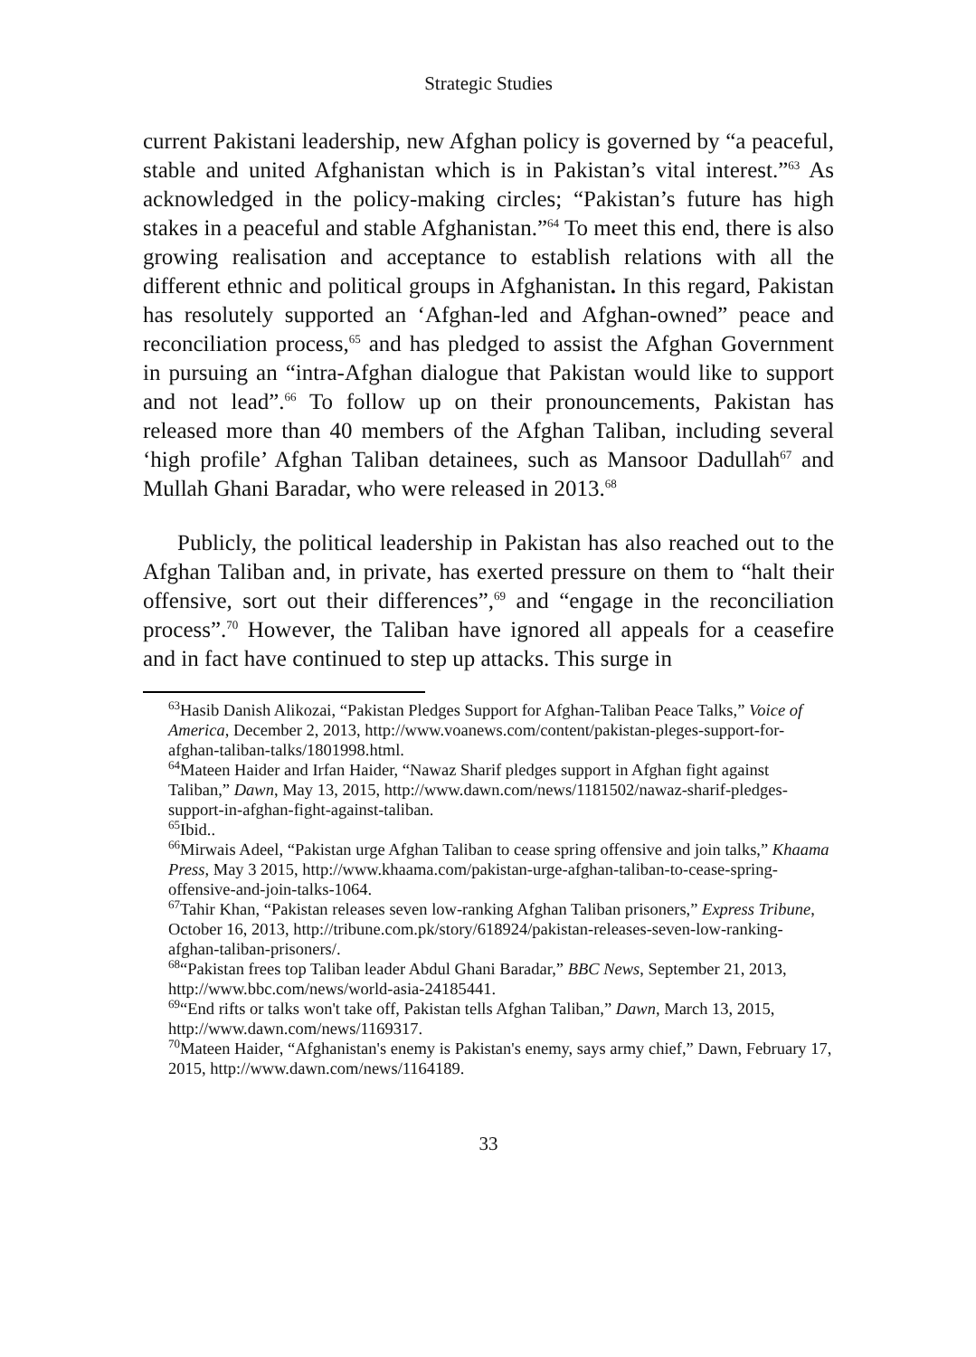Strategic Studies
current Pakistani leadership, new Afghan policy is governed by “a peaceful, stable and united Afghanistan which is in Pakistan’s vital interest.”<sup>63</sup> As acknowledged in the policy-making circles; “Pakistan’s future has high stakes in a peaceful and stable Afghanistan.”<sup>64</sup> To meet this end, there is also growing realisation and acceptance to establish relations with all the different ethnic and political groups in Afghanistan. In this regard, Pakistan has resolutely supported an ‘Afghan-led and Afghan-owned” peace and reconciliation process,<sup>65</sup> and has pledged to assist the Afghan Government in pursuing an “intra-Afghan dialogue that Pakistan would like to support and not lead”.<sup>66</sup> To follow up on their pronouncements, Pakistan has released more than 40 members of the Afghan Taliban, including several ‘high profile’ Afghan Taliban detainees, such as Mansoor Dadullah<sup>67</sup> and Mullah Ghani Baradar, who were released in 2013.<sup>68</sup>
Publicly, the political leadership in Pakistan has also reached out to the Afghan Taliban and, in private, has exerted pressure on them to “halt their offensive, sort out their differences”,<sup>69</sup> and “engage in the reconciliation process”.<sup>70</sup> However, the Taliban have ignored all appeals for a ceasefire and in fact have continued to step up attacks. This surge in
<sup>63</sup> Hasib Danish Alikozai, “Pakistan Pledges Support for Afghan-Taliban Peace Talks,” Voice of America, December 2, 2013, http://www.voanews.com/content/pakistan-pleges-support-for-afghan-taliban-talks/1801998.html.
<sup>64</sup> Mateen Haider and Irfan Haider, “Nawaz Sharif pledges support in Afghan fight against Taliban,” Dawn, May 13, 2015, http://www.dawn.com/news/1181502/nawaz-sharif-pledges-support-in-afghan-fight-against-taliban.
<sup>65</sup> Ibid..
<sup>66</sup> Mirwais Adeel, “Pakistan urge Afghan Taliban to cease spring offensive and join talks,” Khaama Press, May 3 2015, http://www.khaama.com/pakistan-urge-afghan-taliban-to-cease-spring-offensive-and-join-talks-1064.
<sup>67</sup> Tahir Khan, “Pakistan releases seven low-ranking Afghan Taliban prisoners,” Express Tribune, October 16, 2013, http://tribune.com.pk/story/618924/pakistan-releases-seven-low-ranking-afghan-taliban-prisoners/.
<sup>68</sup> “Pakistan frees top Taliban leader Abdul Ghani Baradar,” BBC News, September 21, 2013, http://www.bbc.com/news/world-asia-24185441.
<sup>69</sup> “End rifts or talks won't take off, Pakistan tells Afghan Taliban,” Dawn, March 13, 2015, http://www.dawn.com/news/1169317.
<sup>70</sup> Mateen Haider, “Afghanistan's enemy is Pakistan's enemy, says army chief,” Dawn, February 17, 2015, http://www.dawn.com/news/1164189.
33